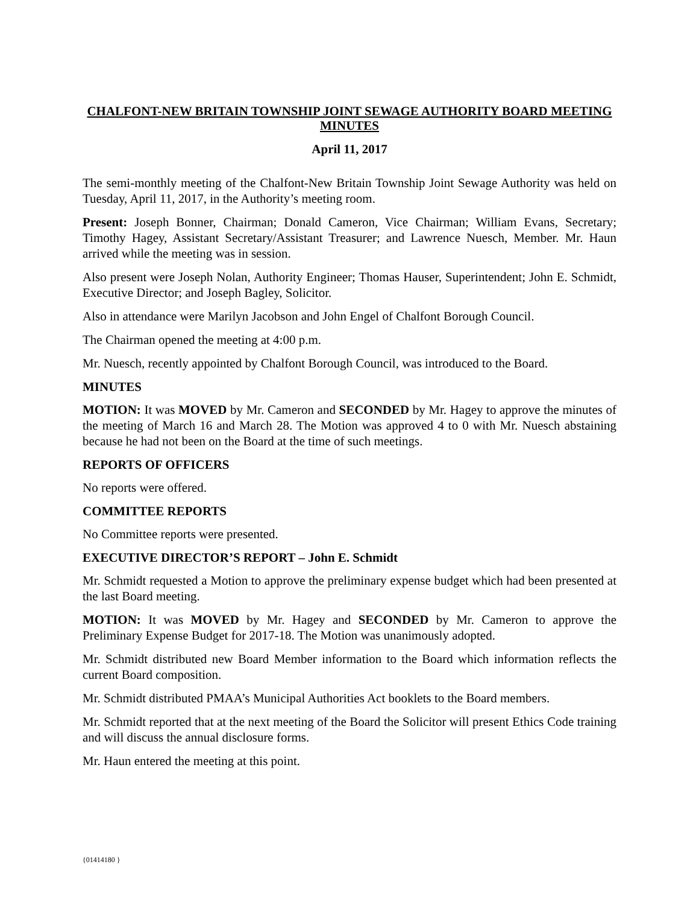CHALFONT-NEW BRITAIN TOWNSHIP JOINT SEWAGE AUTHORITY BOARD MEETING MINUTES
April 11, 2017
The semi-monthly meeting of the Chalfont-New Britain Township Joint Sewage Authority was held on Tuesday, April 11, 2017, in the Authority’s meeting room.
Present: Joseph Bonner, Chairman; Donald Cameron, Vice Chairman; William Evans, Secretary; Timothy Hagey, Assistant Secretary/Assistant Treasurer; and Lawrence Nuesch, Member. Mr. Haun arrived while the meeting was in session.
Also present were Joseph Nolan, Authority Engineer; Thomas Hauser, Superintendent; John E. Schmidt, Executive Director; and Joseph Bagley, Solicitor.
Also in attendance were Marilyn Jacobson and John Engel of Chalfont Borough Council.
The Chairman opened the meeting at 4:00 p.m.
Mr. Nuesch, recently appointed by Chalfont Borough Council, was introduced to the Board.
MINUTES
MOTION: It was MOVED by Mr. Cameron and SECONDED by Mr. Hagey to approve the minutes of the meeting of March 16 and March 28. The Motion was approved 4 to 0 with Mr. Nuesch abstaining because he had not been on the Board at the time of such meetings.
REPORTS OF OFFICERS
No reports were offered.
COMMITTEE REPORTS
No Committee reports were presented.
EXECUTIVE DIRECTOR’S REPORT – John E. Schmidt
Mr. Schmidt requested a Motion to approve the preliminary expense budget which had been presented at the last Board meeting.
MOTION: It was MOVED by Mr. Hagey and SECONDED by Mr. Cameron to approve the Preliminary Expense Budget for 2017-18. The Motion was unanimously adopted.
Mr. Schmidt distributed new Board Member information to the Board which information reflects the current Board composition.
Mr. Schmidt distributed PMAA’s Municipal Authorities Act booklets to the Board members.
Mr. Schmidt reported that at the next meeting of the Board the Solicitor will present Ethics Code training and will discuss the annual disclosure forms.
Mr. Haun entered the meeting at this point.
{01414180 }